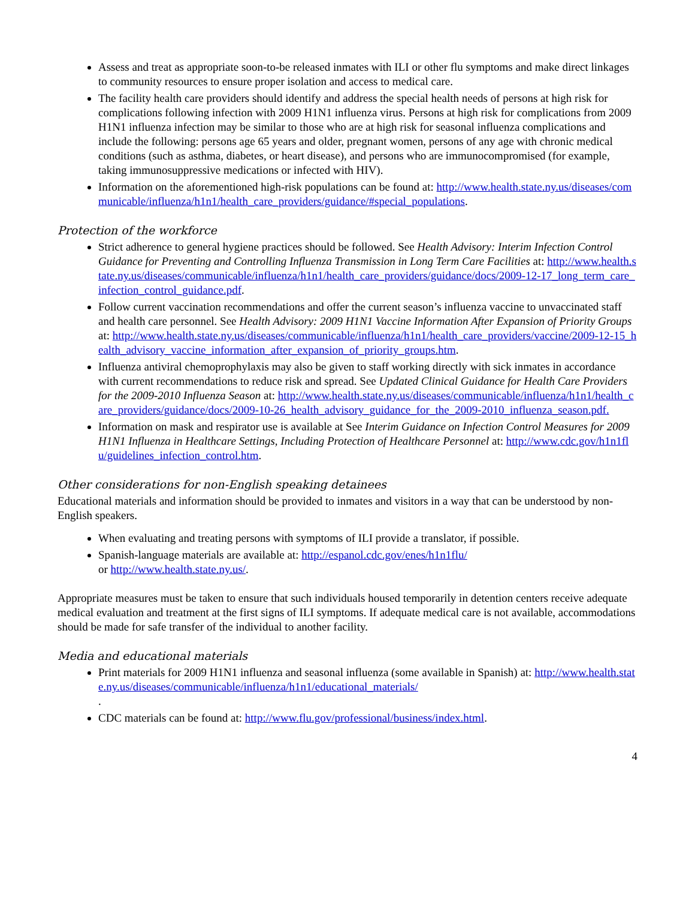Assess and treat as appropriate soon-to-be released inmates with ILI or other flu symptoms and make direct linkages to community resources to ensure proper isolation and access to medical care.
The facility health care providers should identify and address the special health needs of persons at high risk for complications following infection with 2009 H1N1 influenza virus. Persons at high risk for complications from 2009 H1N1 influenza infection may be similar to those who are at high risk for seasonal influenza complications and include the following: persons age 65 years and older, pregnant women, persons of any age with chronic medical conditions (such as asthma, diabetes, or heart disease), and persons who are immunocompromised (for example, taking immunosuppressive medications or infected with HIV).
Information on the aforementioned high-risk populations can be found at: http://www.health.state.ny.us/diseases/communicable/influenza/h1n1/health_care_providers/guidance/#special_populations.
Protection of the workforce
Strict adherence to general hygiene practices should be followed. See Health Advisory: Interim Infection Control Guidance for Preventing and Controlling Influenza Transmission in Long Term Care Facilities at: http://www.health.state.ny.us/diseases/communicable/influenza/h1n1/health_care_providers/guidance/docs/2009-12-17_long_term_care_infection_control_guidance.pdf.
Follow current vaccination recommendations and offer the current season’s influenza vaccine to unvaccinated staff and health care personnel. See Health Advisory: 2009 H1N1 Vaccine Information After Expansion of Priority Groups at: http://www.health.state.ny.us/diseases/communicable/influenza/h1n1/health_care_providers/vaccine/2009-12-15_health_advisory_vaccine_information_after_expansion_of_priority_groups.htm.
Influenza antiviral chemoprophylaxis may also be given to staff working directly with sick inmates in accordance with current recommendations to reduce risk and spread. See Updated Clinical Guidance for Health Care Providers for the 2009-2010 Influenza Season at: http://www.health.state.ny.us/diseases/communicable/influenza/h1n1/health_care_providers/guidance/docs/2009-10-26_health_advisory_guidance_for_the_2009-2010_influenza_season.pdf.
Information on mask and respirator use is available at See Interim Guidance on Infection Control Measures for 2009 H1N1 Influenza in Healthcare Settings, Including Protection of Healthcare Personnel at: http://www.cdc.gov/h1n1flu/guidelines_infection_control.htm.
Other considerations for non-English speaking detainees
Educational materials and information should be provided to inmates and visitors in a way that can be understood by non-English speakers.
When evaluating and treating persons with symptoms of ILI provide a translator, if possible.
Spanish-language materials are available at: http://espanol.cdc.gov/enes/h1n1flu/
or http://www.health.state.ny.us/.
Appropriate measures must be taken to ensure that such individuals housed temporarily in detention centers receive adequate medical evaluation and treatment at the first signs of ILI symptoms. If adequate medical care is not available, accommodations should be made for safe transfer of the individual to another facility.
Media and educational materials
Print materials for 2009 H1N1 influenza and seasonal influenza (some available in Spanish) at: http://www.health.state.ny.us/diseases/communicable/influenza/h1n1/educational_materials/
.
CDC materials can be found at: http://www.flu.gov/professional/business/index.html.
4